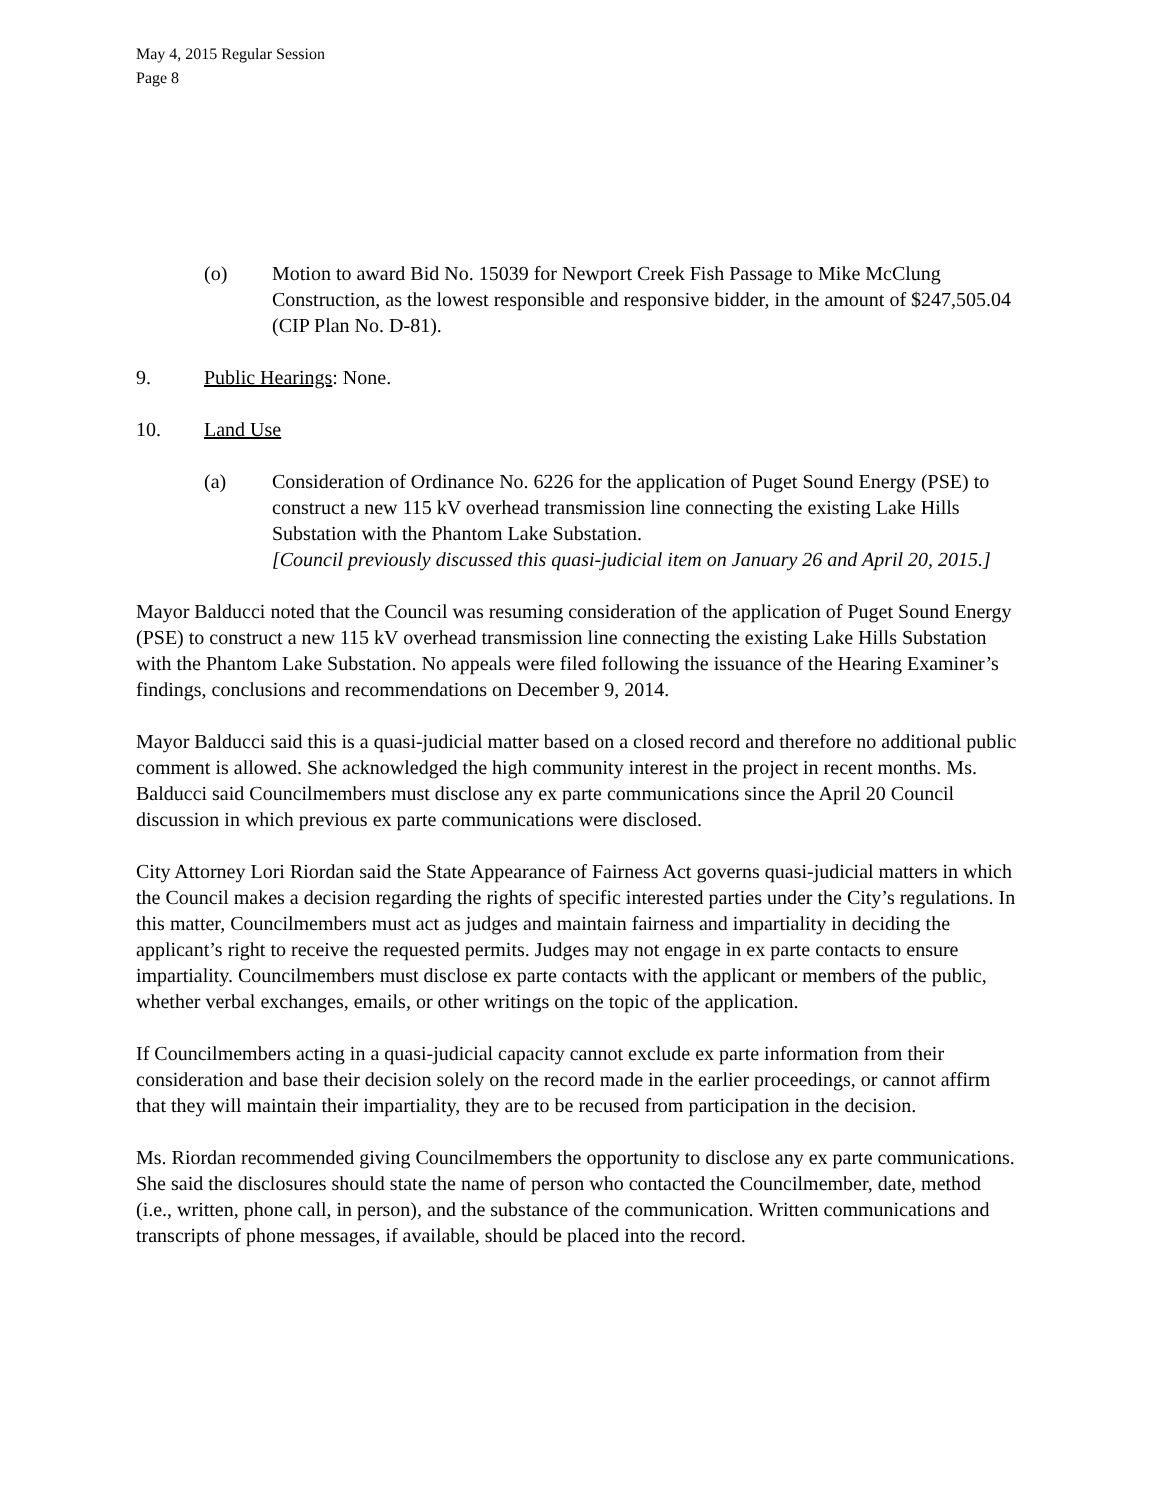May 4, 2015 Regular Session
Page 8
(o) Motion to award Bid No. 15039 for Newport Creek Fish Passage to Mike McClung Construction, as the lowest responsible and responsive bidder, in the amount of $247,505.04 (CIP Plan No. D-81).
9. Public Hearings: None.
10. Land Use
(a) Consideration of Ordinance No. 6226 for the application of Puget Sound Energy (PSE) to construct a new 115 kV overhead transmission line connecting the existing Lake Hills Substation with the Phantom Lake Substation.
[Council previously discussed this quasi-judicial item on January 26 and April 20, 2015.]
Mayor Balducci noted that the Council was resuming consideration of the application of Puget Sound Energy (PSE) to construct a new 115 kV overhead transmission line connecting the existing Lake Hills Substation with the Phantom Lake Substation. No appeals were filed following the issuance of the Hearing Examiner’s findings, conclusions and recommendations on December 9, 2014.
Mayor Balducci said this is a quasi-judicial matter based on a closed record and therefore no additional public comment is allowed. She acknowledged the high community interest in the project in recent months. Ms. Balducci said Councilmembers must disclose any ex parte communications since the April 20 Council discussion in which previous ex parte communications were disclosed.
City Attorney Lori Riordan said the State Appearance of Fairness Act governs quasi-judicial matters in which the Council makes a decision regarding the rights of specific interested parties under the City’s regulations. In this matter, Councilmembers must act as judges and maintain fairness and impartiality in deciding the applicant’s right to receive the requested permits. Judges may not engage in ex parte contacts to ensure impartiality. Councilmembers must disclose ex parte contacts with the applicant or members of the public, whether verbal exchanges, emails, or other writings on the topic of the application.
If Councilmembers acting in a quasi-judicial capacity cannot exclude ex parte information from their consideration and base their decision solely on the record made in the earlier proceedings, or cannot affirm that they will maintain their impartiality, they are to be recused from participation in the decision.
Ms. Riordan recommended giving Councilmembers the opportunity to disclose any ex parte communications. She said the disclosures should state the name of person who contacted the Councilmember, date, method (i.e., written, phone call, in person), and the substance of the communication. Written communications and transcripts of phone messages, if available, should be placed into the record.